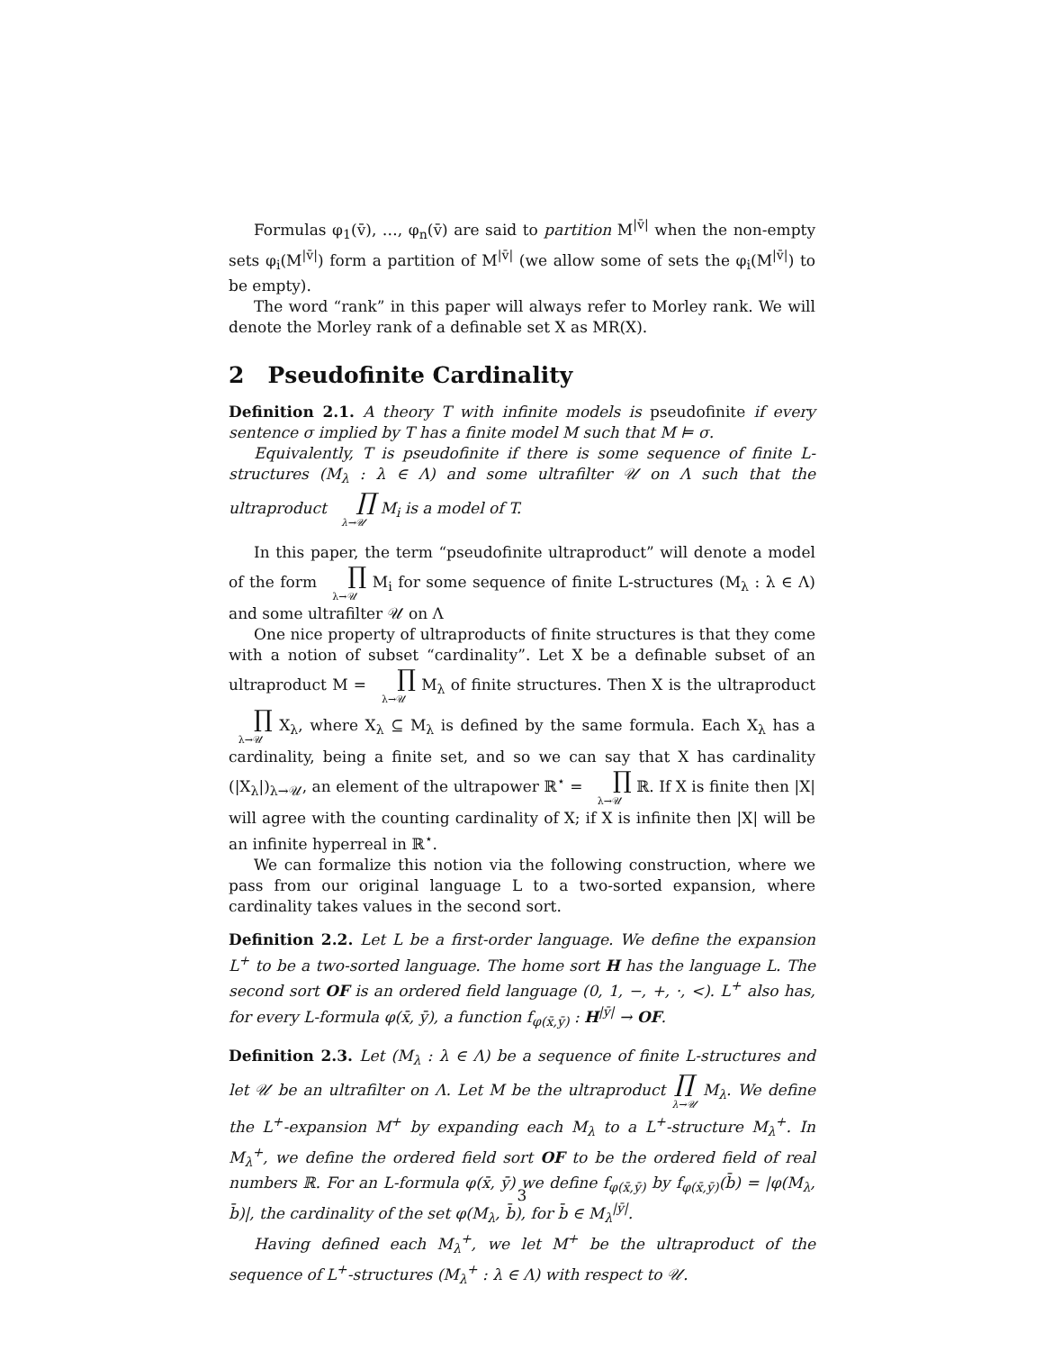Formulas φ<sub>1</sub>(v̄), …, φ<sub>n</sub>(v̄) are said to partition M<sup>|v̄|</sup> when the non-empty sets φ<sub>i</sub>(M<sup>|v̄|</sup>) form a partition of M<sup>|v̄|</sup> (we allow some of sets the φ<sub>i</sub>(M<sup>|v̄|</sup>) to be empty).
The word “rank” in this paper will always refer to Morley rank. We will denote the Morley rank of a definable set X as MR(X).
2 Pseudofinite Cardinality
Definition 2.1. A theory T with infinite models is pseudofinite if every sentence σ implied by T has a finite model M such that M ⊨ σ.
Equivalently, T is pseudofinite if there is some sequence of finite L-structures (M<sub>λ</sub> : λ ∈ Λ) and some ultrafilter 𝒰 on Λ such that the ultraproduct ∏ λ→𝒰 M<sub>i</sub> is a model of T.
In this paper, the term “pseudofinite ultraproduct” will denote a model of the form ∏ λ→𝒰 M<sub>i</sub> for some sequence of finite L-structures (M<sub>λ</sub> : λ ∈ Λ) and some ultrafilter 𝒰 on Λ
One nice property of ultraproducts of finite structures is that they come with a notion of subset “cardinality”. Let X be a definable subset of an ultraproduct M = ∏ λ→𝒰 M<sub>λ</sub> of finite structures. Then X is the ultraproduct ∏ λ→𝒰 X<sub>λ</sub>, where X<sub>λ</sub> ⊆ M<sub>λ</sub> is defined by the same formula. Each X<sub>λ</sub> has a cardinality, being a finite set, and so we can say that X has cardinality (|X<sub>λ</sub>|)<sub>λ→𝒰</sub>, an element of the ultrapower ℝ<sup>⋆</sup> = ∏ λ→𝒰 ℝ. If X is finite then |X| will agree with the counting cardinality of X; if X is infinite then |X| will be an infinite hyperreal in ℝ<sup>⋆</sup>.
We can formalize this notion via the following construction, where we pass from our original language L to a two-sorted expansion, where cardinality takes values in the second sort.
Definition 2.2. Let L be a first-order language. We define the expansion L<sup>+</sup> to be a two-sorted language. The home sort H has the language L. The second sort OF is an ordered field language (0, 1, −, +, ·, <). L<sup>+</sup> also has, for every L-formula φ(x̄, ȳ), a function f<sub>φ(x̄,ȳ)</sub> : H<sup>|ȳ|</sup> → OF.
Definition 2.3. Let (M<sub>λ</sub> : λ ∈ Λ) be a sequence of finite L-structures and let 𝒰 be an ultrafilter on Λ. Let M be the ultraproduct ∏ λ→𝒰 M<sub>λ</sub>. We define the L<sup>+</sup>-expansion M<sup>+</sup> by expanding each M<sub>λ</sub> to a L<sup>+</sup>-structure M<sub>λ</sub><sup>+</sup>. In M<sub>λ</sub><sup>+</sup>, we define the ordered field sort OF to be the ordered field of real numbers ℝ. For an L-formula φ(x̄, ȳ) we define f<sub>φ(x̄,ȳ)</sub> by f<sub>φ(x̄,ȳ)</sub>(b̄) = |φ(M<sub>λ</sub>, b̄)|, the cardinality of the set φ(M<sub>λ</sub>, b̄), for b̄ ∈ M<sub>λ</sub><sup>|ȳ|</sup>.
Having defined each M<sub>λ</sub><sup>+</sup>, we let M<sup>+</sup> be the ultraproduct of the sequence of L<sup>+</sup>-structures (M<sub>λ</sub><sup>+</sup> : λ ∈ Λ) with respect to 𝒰.
3